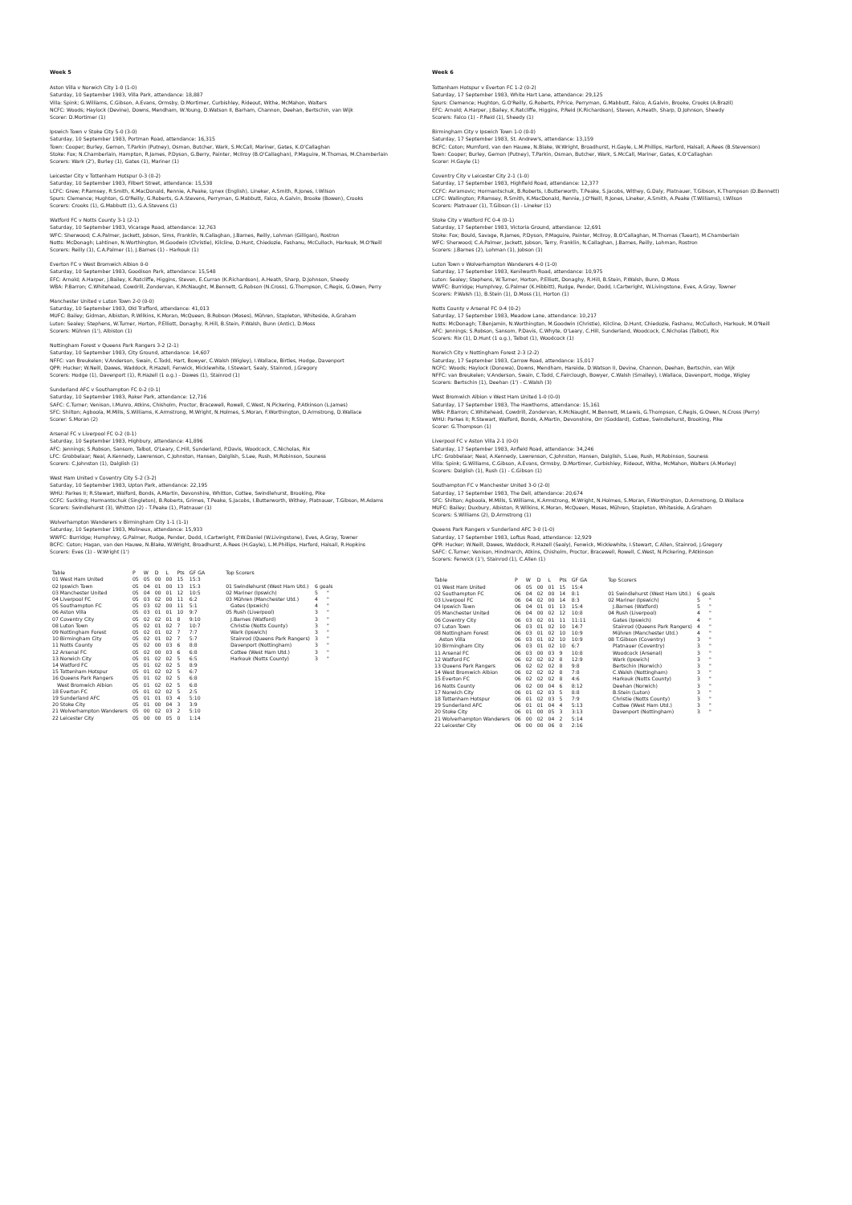Week 5
Aston Villa v Norwich City 1-0 (1-0)
Saturday, 10 September 1983, Villa Park, attendance: 18,887
Villa: Spink; G.Williams, C.Gibson, A.Evans, Ormsby, D.Mortimer, Curbishley, Rideout, Withe, McMahon, Walters
NCFC: Woods; Haylock (Devine), Downs, Mendham, W.Young, D.Watson II, Barham, Channon, Deehan, Bertschin, van Wijk
Scorer: D.Mortimer (1)
Ipswich Town v Stoke City 5-0 (3-0)
Saturday, 10 September 1983, Portman Road, attendance: 16,315
Town: Cooper; Burley, Gernon, T.Parkin (Putney), Osman, Butcher, Wark, S.McCall, Mariner, Gates, K.O'Callaghan
Stoke: Fox; N.Chamberlain, Hampton, R.James, P.Dyson, G.Berry, Painter, McIlroy (B.O'Callaghan), P.Maguire, M.Thomas, M.Chamberlain
Scorers: Wark (2'), Burley (1), Gates (1), Mariner (1)
Leicester City v Tottenham Hotspur 0-3 (0-2)
Saturday, 10 September 1983, Filbert Street, attendance: 15,538
LCFC: Grew; P.Ramsey, R.Smith, K.MacDonald, Rennie, A.Peake, Lynex (English), Lineker, A.Smith, R.Jones, I.Wilson
Spurs: Clemence; Hughton, G.O'Reilly, G.Roberts, G.A.Stevens, Perryman, G.Mabbutt, Falco, A.Galvin, Brooke (Bowen), Crooks
Scorers: Crooks (1), G.Mabbutt (1), G.A.Stevens (1)
Watford FC v Notts County 3-1 (2-1)
Saturday, 10 September 1983, Vicarage Road, attendance: 12,763
WFC: Sherwood; C.A.Palmer, Jackett, Jobson, Sims, Franklin, N.Callaghan, J.Barnes, Reilly, Lohman (Gilligan), Rostron
Notts: McDonagh; Lahtinen, N.Worthington, M.Goodwin (Christie), Kilcline, D.Hunt, Chiedozie, Fashanu, McCulloch, Harkouk, M.O'Neill
Scorers: Reilly (1), C.A.Palmer (1), J.Barnes (1) - Harkouk (1)
Everton FC v West Bromwich Albion 0-0
Saturday, 10 September 1983, Goodison Park, attendance: 15,548
EFC: Arnold; A.Harper, J.Bailey, K.Ratcliffe, Higgins, Steven, E.Curran (K.Richardson), A.Heath, Sharp, D.Johnson, Sheedy
WBA: P.Barron; C.Whitehead, Cowdrill, Zondervan, K.McNaught, M.Bennett, G.Robson (N.Cross), G.Thompson, C.Regis, G.Owen, Perry
Manchester United v Luton Town 2-0 (0-0)
Saturday, 10 September 1983, Old Trafford, attendance: 41,013
MUFC: Bailey; Gidman, Albiston, R.Wilkins, K.Moran, McQueen, B.Robson (Moses), Mühren, Stapleton, Whiteside, A.Graham
Luton: Sealey; Stephens, W.Turner, Horton, P.Elliott, Donaghy, R.Hill, B.Stein, P.Walsh, Bunn (Antic), D.Moss
Scorers: Mühren (1'), Albiston (1)
Nottingham Forest v Queens Park Rangers 3-2 (2-1)
Saturday, 10 September 1983, City Ground, attendance: 14,607
NFFC: van Breukelen; V.Anderson, Swain, C.Todd, Hart, Bowyer, C.Walsh (Wigley), I.Wallace, Birtles, Hodge, Davenport
QPR: Hucker; W.Neill, Dawes, Waddock, R.Hazell, Fenwick, Micklewhite, I.Stewart, Sealy, Stainrod, J.Gregory
Scorers: Hodge (1), Davenport (1), R.Hazell (1 o.g.) - Dawes (1), Stainrod (1)
Sunderland AFC v Southampton FC 0-2 (0-1)
Saturday, 10 September 1983, Roker Park, attendance: 12,716
SAFC: C.Turner; Venison, I.Munro, Atkins, Chisholm, Proctor, Bracewell, Rowell, C.West, N.Pickering, P.Atkinson (L.James)
SFC: Shilton; Agboola, M.Mills, S.Williams, K.Armstrong, M.Wright, N.Holmes, S.Moran, F.Worthington, D.Armstrong, D.Wallace
Scorer: S.Moran (2)
Arsenal FC v Liverpool FC 0-2 (0-1)
Saturday, 10 September 1983, Highbury, attendance: 41,896
AFC: Jennings; S.Robson, Sansom, Talbot, O'Leary, C.Hill, Sunderland, P.Davis, Woodcock, C.Nicholas, Rix
LFC: Grobbelaar; Neal, A.Kennedy, Lawrenson, C.Johnston, Hansen, Dalglish, S.Lee, Rush, M.Robinson, Souness
Scorers: C.Johnston (1), Dalglish (1)
West Ham United v Coventry City 5-2 (3-2)
Saturday, 10 September 1983, Upton Park, attendance: 22,195
WHU: Parkes II; R.Stewart, Walford, Bonds, A.Martin, Devonshire, Whitton, Cottee, Swindlehurst, Brooking, Pike
CCFC: Suckling; Hormantschuk (Singleton), B.Roberts, Grimes, T.Peake, S.Jacobs, I.Butterworth, Withey, Platnauer, T.Gibson, M.Adams
Scorers: Swindlehurst (3), Whitton (2) - T.Peake (1), Platnauer (1)
Wolverhampton Wanderers v Birmingham City 1-1 (1-1)
Saturday, 10 September 1983, Molineux, attendance: 15,933
WWFC: Burridge; Humphrey, G.Palmer, Rudge, Pender, Dodd, I.Cartwright, P.W.Daniel (W.Livingstone), Eves, A.Gray, Towner
BCFC: Coton; Hagan, van den Hauwe, N.Blake, W.Wright, Broadhurst, A.Rees (H.Gayle), L.M.Phillips, Harford, Halsall, R.Hopkins
Scorers: Eves (1) - W.Wright (1')
| Table | P | W | D | L | Pts | GF GA |
| --- | --- | --- | --- | --- | --- | --- |
| 01 West Ham United | 05 | 05 | 00 | 00 | 15 | 15:3 |
| 02 Ipswich Town | 05 | 04 | 01 | 00 | 13 | 15:3 |
| 03 Manchester United | 05 | 04 | 00 | 01 | 12 | 10:5 |
| 04 Liverpool FC | 05 | 03 | 02 | 00 | 11 | 6:2 |
| 05 Southampton FC | 05 | 03 | 02 | 00 | 11 | 5:1 |
| 06 Aston Villa | 05 | 03 | 01 | 01 | 10 | 9:7 |
| 07 Coventry City | 05 | 02 | 02 | 01 | 8 | 9:10 |
| 08 Luton Town | 05 | 02 | 01 | 02 | 7 | 10:7 |
| 09 Nottingham Forest | 05 | 02 | 01 | 02 | 7 | 7:7 |
| 10 Birmingham City | 05 | 02 | 01 | 02 | 7 | 5:7 |
| 11 Notts County | 05 | 02 | 00 | 03 | 6 | 8:8 |
| 12 Arsenal FC | 05 | 02 | 00 | 03 | 6 | 6:8 |
| 13 Norwich City | 05 | 01 | 02 | 02 | 5 | 6:5 |
| 14 Watford FC | 05 | 01 | 02 | 02 | 5 | 8:9 |
| 15 Tottenham Hotspur | 05 | 01 | 02 | 02 | 5 | 6:7 |
| 16 Queens Park Rangers | 05 | 01 | 02 | 02 | 5 | 6:8 |
| West Bromwich Albion | 05 | 01 | 02 | 02 | 5 | 6:8 |
| 18 Everton FC | 05 | 01 | 02 | 02 | 5 | 2:5 |
| 19 Sunderland AFC | 05 | 01 | 01 | 03 | 4 | 5:10 |
| 20 Stoke City | 05 | 01 | 00 | 04 | 3 | 3:9 |
| 21 Wolverhampton Wanderers | 05 | 00 | 02 | 03 | 2 | 5:10 |
| 22 Leicester City | 05 | 00 | 00 | 05 | 0 | 1:14 |
| Top Scorers | | |
| --- | --- | --- |
| 01 Swindlehurst (West Ham Utd.) | 6 goals | |
| 02 Mariner (Ipswich) | 5 | " |
| 03 Mühren (Manchester Utd.) | 4 | " |
| Gates (Ipswich) | 4 | " |
| 05 Rush (Liverpool) | 3 | " |
| J.Barnes (Watford) | 3 | " |
| Christie (Notts County) | 3 | " |
| Wark (Ipswich) | 3 | " |
| Stainrod (Queens Park Rangers) | 3 | " |
| Davenport (Nottingham) | 3 | " |
| Cottee (West Ham Utd.) | 3 | " |
| Harkouk (Notts County) | 3 | " |
Week 6
Tottenham Hotspur v Everton FC 1-2 (0-2)
Saturday, 17 September 1983, White Hart Lane, attendance: 29,125
Spurs: Clemence; Hughton, G.O'Reilly, G.Roberts, P.Price, Perryman, G.Mabbutt, Falco, A.Galvin, Brooke, Crooks (A.Brazil)
EFC: Arnold; A.Harper, J.Bailey, K.Ratcliffe, Higgins, P.Reid (K.Richardson), Steven, A.Heath, Sharp, D.Johnson, Sheedy
Scorers: Falco (1) - P.Reid (1), Sheedy (1)
Birmingham City v Ipswich Town 1-0 (0-0)
Saturday, 17 September 1983, St. Andrew's, attendance: 13,159
BCFC: Coton; Mumford, van den Hauwe, N.Blake, W.Wright, Broadhurst, H.Gayle, L.M.Phillips, Harford, Halsall, A.Rees (B.Stevenson)
Town: Cooper; Burley, Gernon (Putney), T.Parkin, Osman, Butcher, Wark, S.McCall, Mariner, Gates, K.O'Callaghan
Scorer: H.Gayle (1)
Coventry City v Leicester City 2-1 (1-0)
Saturday, 17 September 1983, Highfield Road, attendance: 12,377
CCFC: Avramovic; Hormantschuk, B.Roberts, I.Butterworth, T.Peake, S.Jacobs, Withey, G.Daly, Platnauer, T.Gibson, K.Thompson (D.Bennett)
LCFC: Wallington; P.Ramsey, R.Smith, K.MacDonald, Rennie, J.O'Neill, R.Jones, Lineker, A.Smith, A.Peake (T.Williams), I.Wilson
Scorers: Platnauer (1), T.Gibson (1) - Lineker (1)
Stoke City v Watford FC 0-4 (0-1)
Saturday, 17 September 1983, Victoria Ground, attendance: 12,691
Stoke: Fox; Bould, Savage, R.James, P.Dyson, P.Maguire, Painter, McIlroy, B.O'Callaghan, M.Thomas (Tueart), M.Chamberlain
WFC: Sherwood; C.A.Palmer, Jackett, Jobson, Terry, Franklin, N.Callaghan, J.Barnes, Reilly, Lohman, Rostron
Scorers: J.Barnes (2), Lohman (1), Jobson (1)
Luton Town v Wolverhampton Wanderers 4-0 (1-0)
Saturday, 17 September 1983, Kenilworth Road, attendance: 10,975
Luton: Sealey; Stephens, W.Turner, Horton, P.Elliott, Donaghy, R.Hill, B.Stein, P.Walsh, Bunn, D.Moss
WWFC: Burridge; Humphrey, G.Palmer (K.Hibbitt), Rudge, Pender, Dodd, I.Cartwright, W.Livingstone, Eves, A.Gray, Towner
Scorers: P.Walsh (1), B.Stein (1), D.Moss (1), Horton (1)
Notts County v Arsenal FC 0-4 (0-2)
Saturday, 17 September 1983, Meadow Lane, attendance: 10,217
Notts: McDonagh; T.Benjamin, N.Worthington, M.Goodwin (Christie), Kilcline, D.Hunt, Chiedozie, Fashanu, McCulloch, Harkouk, M.O'Neill
AFC: Jennings; S.Robson, Sansom, P.Davis, C.Whyte, O'Leary, C.Hill, Sunderland, Woodcock, C.Nicholas (Talbot), Rix
Scorers: Rix (1), D.Hunt (1 o.g.), Talbot (1), Woodcock (1)
Norwich City v Nottingham Forest 2-3 (2-2)
Saturday, 17 September 1983, Carrow Road, attendance: 15,017
NCFC: Woods; Haylock (Donowa), Downs, Mendham, Hareide, D.Watson II, Devine, Channon, Deehan, Bertschin, van Wijk
NFFC: van Breukelen; V.Anderson, Swain, C.Todd, C.Fairclough, Bowyer, C.Walsh (Smalley), I.Wallace, Davenport, Hodge, Wigley
Scorers: Bertschin (1), Deehan (1') - C.Walsh (3)
West Bromwich Albion v West Ham United 1-0 (0-0)
Saturday, 17 September 1983, The Hawthorns, attendance: 15,161
WBA: P.Barron; C.Whitehead, Cowdrill, Zondervan, K.McNaught, M.Bennett, M.Lewis, G.Thompson, C.Regis, G.Owen, N.Cross (Perry)
WHU: Parkes II; R.Stewart, Walford, Bonds, A.Martin, Devonshire, Orr (Goddard), Cottee, Swindlehurst, Brooking, Pike
Scorer: G.Thompson (1)
Liverpool FC v Aston Villa 2-1 (0-0)
Saturday, 17 September 1983, Anfield Road, attendance: 34,246
LFC: Grobbelaar; Neal, A.Kennedy, Lawrenson, C.Johnston, Hansen, Dalglish, S.Lee, Rush, M.Robinson, Souness
Villa: Spink; G.Williams, C.Gibson, A.Evans, Ormsby, D.Mortimer, Curbishley, Rideout, Withe, McMahon, Walters (A.Morley)
Scorers: Dalglish (1), Rush (1) - C.Gibson (1)
Southampton FC v Manchester United 3-0 (2-0)
Saturday, 17 September 1983, The Dell, attendance: 20,674
SFC: Shilton; Agboola, M.Mills, S.Williams, K.Armstrong, M.Wright, N.Holmes, S.Moran, F.Worthington, D.Armstrong, D.Wallace
MUFC: Bailey; Duxbury, Albiston, R.Wilkins, K.Moran, McQueen, Moses, Mühren, Stapleton, Whiteside, A.Graham
Scorers: S.Williams (2), D.Armstrong (1)
Queens Park Rangers v Sunderland AFC 3-0 (1-0)
Saturday, 17 September 1983, Loftus Road, attendance: 12,929
QPR: Hucker; W.Neill, Dawes, Waddock, R.Hazell (Sealy), Fenwick, Micklewhite, I.Stewart, C.Allen, Stainrod, J.Gregory
SAFC: C.Turner; Venison, Hindmarch, Atkins, Chisholm, Proctor, Bracewell, Rowell, C.West, N.Pickering, P.Atkinson
Scorers: Fenwick (1'), Stainrod (1), C.Allen (1)
| Table | P | W | D | L | Pts | GF GA |
| --- | --- | --- | --- | --- | --- | --- |
| 01 West Ham United | 06 | 05 | 00 | 01 | 15 | 15:4 |
| 02 Southampton FC | 06 | 04 | 02 | 00 | 14 | 8:1 |
| 03 Liverpool FC | 06 | 04 | 02 | 00 | 14 | 8:3 |
| 04 Ipswich Town | 06 | 04 | 01 | 01 | 13 | 15:4 |
| 05 Manchester United | 06 | 04 | 00 | 02 | 12 | 10:8 |
| 06 Coventry City | 06 | 03 | 02 | 01 | 11 | 11:11 |
| 07 Luton Town | 06 | 03 | 01 | 02 | 10 | 14:7 |
| 08 Nottingham Forest | 06 | 03 | 01 | 02 | 10 | 10:9 |
| Aston Villa | 06 | 03 | 01 | 02 | 10 | 10:9 |
| 10 Birmingham City | 06 | 03 | 01 | 02 | 10 | 6:7 |
| 11 Arsenal FC | 06 | 03 | 00 | 03 | 9 | 10:8 |
| 12 Watford FC | 06 | 02 | 02 | 02 | 8 | 12:9 |
| 13 Queens Park Rangers | 06 | 02 | 02 | 02 | 8 | 9:8 |
| 14 West Bromwich Albion | 06 | 02 | 02 | 02 | 8 | 7:8 |
| 15 Everton FC | 06 | 02 | 02 | 02 | 8 | 4:6 |
| 16 Notts County | 06 | 02 | 00 | 04 | 6 | 8:12 |
| 17 Norwich City | 06 | 01 | 02 | 03 | 5 | 8:8 |
| 18 Tottenham Hotspur | 06 | 01 | 02 | 03 | 5 | 7:9 |
| 19 Sunderland AFC | 06 | 01 | 01 | 04 | 4 | 5:13 |
| 20 Stoke City | 06 | 01 | 00 | 05 | 3 | 3:13 |
| 21 Wolverhampton Wanderers | 06 | 00 | 02 | 04 | 2 | 5:14 |
| 22 Leicester City | 06 | 00 | 00 | 06 | 0 | 2:16 |
| Top Scorers | | |
| --- | --- | --- |
| 01 Swindlehurst (West Ham Utd.) | 6 goals | |
| 02 Mariner (Ipswich) | 5 | " |
| J.Barnes (Watford) | 5 | " |
| 04 Rush (Liverpool) | 4 | " |
| Gates (Ipswich) | 4 | " |
| Stainrod (Queens Park Rangers) | 4 | " |
| Mühren (Manchester Utd.) | 4 | " |
| 08 T.Gibson (Coventry) | 3 | " |
| Platnauer (Coventry) | 3 | " |
| Woodcock (Arsenal) | 3 | " |
| Wark (Ipswich) | 3 | " |
| Bertschin (Norwich) | 3 | " |
| C.Walsh (Nottingham) | 3 | " |
| Harkouk (Notts County) | 3 | " |
| Deehan (Norwich) | 3 | " |
| B.Stein (Luton) | 3 | " |
| Christie (Notts County) | 3 | " |
| Cottee (West Ham Utd.) | 3 | " |
| Davenport (Nottingham) | 3 | " |